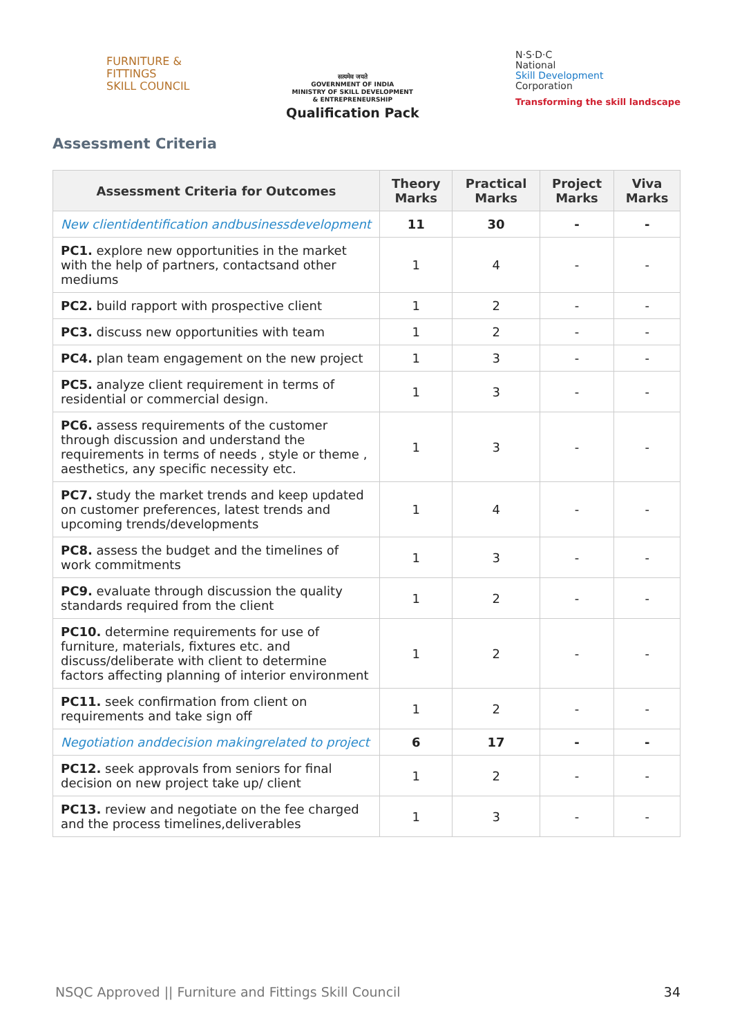FURNITURE &
FITTINGS
SKILL COUNCIL
सत्यमेव जयते
GOVERNMENT OF INDIA
MINISTRY OF SKILL DEVELOPMENT
& ENTREPRENEURSHIP
Qualification Pack
N·S·D·C
National
Skill Development
Corporation
Transforming the skill landscape
Assessment Criteria
| Assessment Criteria for Outcomes | Theory Marks | Practical Marks | Project Marks | Viva Marks |
| --- | --- | --- | --- | --- |
| New clientidentification andbusinessdevelopment | 11 | 30 | - | - |
| PC1. explore new opportunities in the market with the help of partners, contactsand other mediums | 1 | 4 | - | - |
| PC2. build rapport with prospective client | 1 | 2 | - | - |
| PC3. discuss new opportunities with team | 1 | 2 | - | - |
| PC4. plan team engagement on the new project | 1 | 3 | - | - |
| PC5. analyze client requirement in terms of residential or commercial design. | 1 | 3 | - | - |
| PC6. assess requirements of the customer through discussion and understand the requirements in terms of needs , style or theme , aesthetics, any specific necessity etc. | 1 | 3 | - | - |
| PC7. study the market trends and keep updated on customer preferences, latest trends and upcoming trends/developments | 1 | 4 | - | - |
| PC8. assess the budget and the timelines of work commitments | 1 | 3 | - | - |
| PC9. evaluate through discussion the quality standards required from the client | 1 | 2 | - | - |
| PC10. determine requirements for use of furniture, materials, fixtures etc. and discuss/deliberate with client to determine factors affecting planning of interior environment | 1 | 2 | - | - |
| PC11. seek confirmation from client on requirements and take sign off | 1 | 2 | - | - |
| Negotiation anddecision makingrelated to project | 6 | 17 | - | - |
| PC12. seek approvals from seniors for final decision on new project take up/ client | 1 | 2 | - | - |
| PC13. review and negotiate on the fee charged and the process timelines,deliverables | 1 | 3 | - | - |
NSQC Approved || Furniture and Fittings Skill Council 34